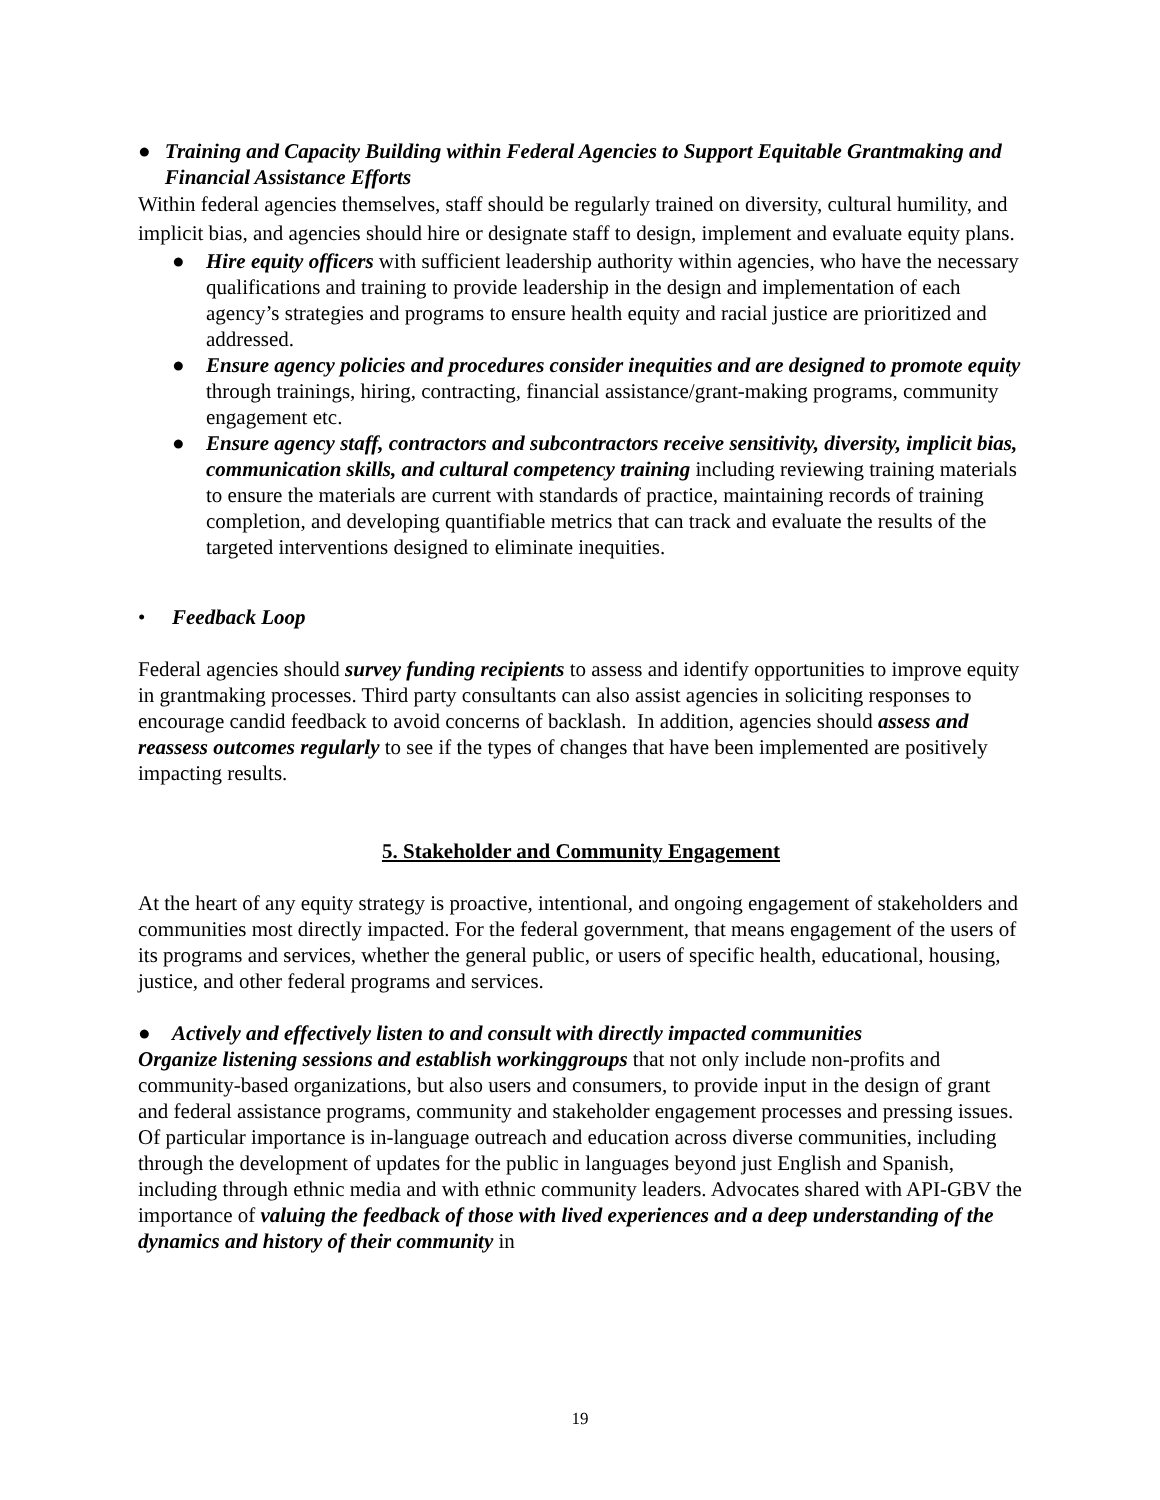● Training and Capacity Building within Federal Agencies to Support Equitable Grantmaking and Financial Assistance Efforts
Within federal agencies themselves, staff should be regularly trained on diversity, cultural humility, and implicit bias, and agencies should hire or designate staff to design, implement and evaluate equity plans.
● Hire equity officers with sufficient leadership authority within agencies, who have the necessary qualifications and training to provide leadership in the design and implementation of each agency’s strategies and programs to ensure health equity and racial justice are prioritized and addressed.
● Ensure agency policies and procedures consider inequities and are designed to promote equity through trainings, hiring, contracting, financial assistance/grant-making programs, community engagement etc.
● Ensure agency staff, contractors and subcontractors receive sensitivity, diversity, implicit bias, communication skills, and cultural competency training including reviewing training materials to ensure the materials are current with standards of practice, maintaining records of training completion, and developing quantifiable metrics that can track and evaluate the results of the targeted interventions designed to eliminate inequities.
• Feedback Loop
Federal agencies should survey funding recipients to assess and identify opportunities to improve equity in grantmaking processes. Third party consultants can also assist agencies in soliciting responses to encourage candid feedback to avoid concerns of backlash. In addition, agencies should assess and reassess outcomes regularly to see if the types of changes that have been implemented are positively impacting results.
5. Stakeholder and Community Engagement
At the heart of any equity strategy is proactive, intentional, and ongoing engagement of stakeholders and communities most directly impacted. For the federal government, that means engagement of the users of its programs and services, whether the general public, or users of specific health, educational, housing, justice, and other federal programs and services.
● Actively and effectively listen to and consult with directly impacted communities
Organize listening sessions and establish workinggroups that not only include non-profits and community-based organizations, but also users and consumers, to provide input in the design of grant and federal assistance programs, community and stakeholder engagement processes and pressing issues. Of particular importance is in-language outreach and education across diverse communities, including through the development of updates for the public in languages beyond just English and Spanish, including through ethnic media and with ethnic community leaders. Advocates shared with API-GBV the importance of valuing the feedback of those with lived experiences and a deep understanding of the dynamics and history of their community in
19